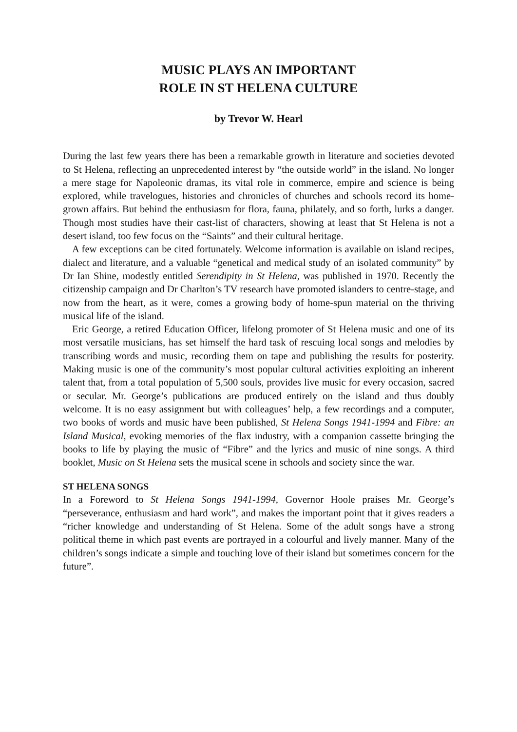MUSIC PLAYS AN IMPORTANT
ROLE IN ST HELENA CULTURE
by Trevor W. Hearl
During the last few years there has been a remarkable growth in literature and societies devoted to St Helena, reflecting an unprecedented interest by “the outside world” in the island. No longer a mere stage for Napoleonic dramas, its vital role in commerce, empire and science is being explored, while travelogues, histories and chronicles of churches and schools record its home-grown affairs. But behind the enthusiasm for flora, fauna, philately, and so forth, lurks a danger. Though most studies have their cast-list of characters, showing at least that St Helena is not a desert island, too few focus on the “Saints” and their cultural heritage.
A few exceptions can be cited fortunately. Welcome information is available on island recipes, dialect and literature, and a valuable “genetical and medical study of an isolated community” by Dr Ian Shine, modestly entitled Serendipity in St Helena, was published in 1970. Recently the citizenship campaign and Dr Charlton’s TV research have promoted islanders to centre-stage, and now from the heart, as it were, comes a growing body of home-spun material on the thriving musical life of the island.
Eric George, a retired Education Officer, lifelong promoter of St Helena music and one of its most versatile musicians, has set himself the hard task of rescuing local songs and melodies by transcribing words and music, recording them on tape and publishing the results for posterity. Making music is one of the community’s most popular cultural activities exploiting an inherent talent that, from a total population of 5,500 souls, provides live music for every occasion, sacred or secular. Mr. George’s publications are produced entirely on the island and thus doubly welcome. It is no easy assignment but with colleagues’ help, a few recordings and a computer, two books of words and music have been published, St Helena Songs 1941-1994 and Fibre: an Island Musical, evoking memories of the flax industry, with a companion cassette bringing the books to life by playing the music of “Fibre” and the lyrics and music of nine songs. A third booklet, Music on St Helena sets the musical scene in schools and society since the war.
ST HELENA SONGS
In a Foreword to St Helena Songs 1941-1994, Governor Hoole praises Mr. George’s “perseverance, enthusiasm and hard work”, and makes the important point that it gives readers a “richer knowledge and understanding of St Helena. Some of the adult songs have a strong political theme in which past events are portrayed in a colourful and lively manner. Many of the children’s songs indicate a simple and touching love of their island but sometimes concern for the future”.